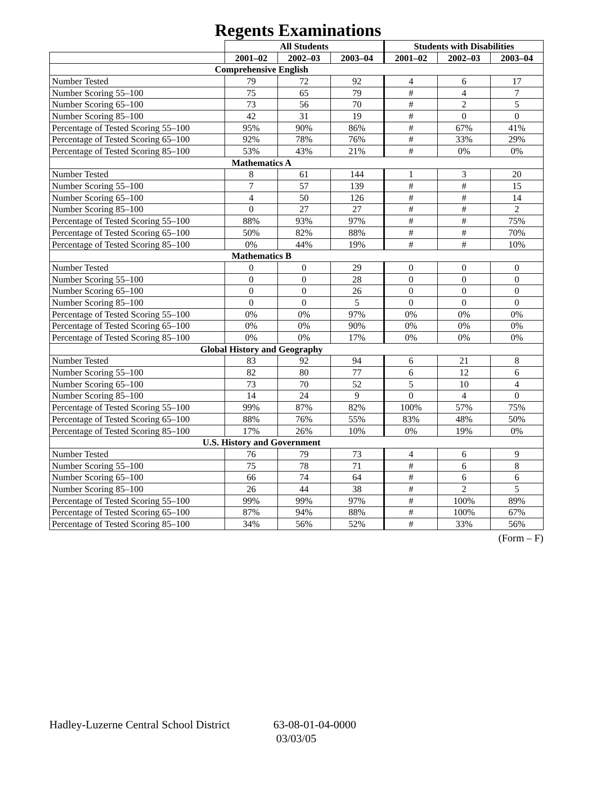Regents Examinations
| | All Students | | | Students with Disabilities | | |
| --- | --- | --- | --- | --- | --- | --- |
| | 2001–02 | 2002–03 | 2003–04 | 2001–02 | 2002–03 | 2003–04 |
| Comprehensive English | | | | | | |
| Number Tested | 79 | 72 | 92 | 4 | 6 | 17 |
| Number Scoring 55–100 | 75 | 65 | 79 | # | 4 | 7 |
| Number Scoring 65–100 | 73 | 56 | 70 | # | 2 | 5 |
| Number Scoring 85–100 | 42 | 31 | 19 | # | 0 | 0 |
| Percentage of Tested Scoring 55–100 | 95% | 90% | 86% | # | 67% | 41% |
| Percentage of Tested Scoring 65–100 | 92% | 78% | 76% | # | 33% | 29% |
| Percentage of Tested Scoring 85–100 | 53% | 43% | 21% | # | 0% | 0% |
| Mathematics A | | | | | | |
| Number Tested | 8 | 61 | 144 | 1 | 3 | 20 |
| Number Scoring 55–100 | 7 | 57 | 139 | # | # | 15 |
| Number Scoring 65–100 | 4 | 50 | 126 | # | # | 14 |
| Number Scoring 85–100 | 0 | 27 | 27 | # | # | 2 |
| Percentage of Tested Scoring 55–100 | 88% | 93% | 97% | # | # | 75% |
| Percentage of Tested Scoring 65–100 | 50% | 82% | 88% | # | # | 70% |
| Percentage of Tested Scoring 85–100 | 0% | 44% | 19% | # | # | 10% |
| Mathematics B | | | | | | |
| Number Tested | 0 | 0 | 29 | 0 | 0 | 0 |
| Number Scoring 55–100 | 0 | 0 | 28 | 0 | 0 | 0 |
| Number Scoring 65–100 | 0 | 0 | 26 | 0 | 0 | 0 |
| Number Scoring 85–100 | 0 | 0 | 5 | 0 | 0 | 0 |
| Percentage of Tested Scoring 55–100 | 0% | 0% | 97% | 0% | 0% | 0% |
| Percentage of Tested Scoring 65–100 | 0% | 0% | 90% | 0% | 0% | 0% |
| Percentage of Tested Scoring 85–100 | 0% | 0% | 17% | 0% | 0% | 0% |
| Global History and Geography | | | | | | |
| Number Tested | 83 | 92 | 94 | 6 | 21 | 8 |
| Number Scoring 55–100 | 82 | 80 | 77 | 6 | 12 | 6 |
| Number Scoring 65–100 | 73 | 70 | 52 | 5 | 10 | 4 |
| Number Scoring 85–100 | 14 | 24 | 9 | 0 | 4 | 0 |
| Percentage of Tested Scoring 55–100 | 99% | 87% | 82% | 100% | 57% | 75% |
| Percentage of Tested Scoring 65–100 | 88% | 76% | 55% | 83% | 48% | 50% |
| Percentage of Tested Scoring 85–100 | 17% | 26% | 10% | 0% | 19% | 0% |
| U.S. History and Government | | | | | | |
| Number Tested | 76 | 79 | 73 | 4 | 6 | 9 |
| Number Scoring 55–100 | 75 | 78 | 71 | # | 6 | 8 |
| Number Scoring 65–100 | 66 | 74 | 64 | # | 6 | 6 |
| Number Scoring 85–100 | 26 | 44 | 38 | # | 2 | 5 |
| Percentage of Tested Scoring 55–100 | 99% | 99% | 97% | # | 100% | 89% |
| Percentage of Tested Scoring 65–100 | 87% | 94% | 88% | # | 100% | 67% |
| Percentage of Tested Scoring 85–100 | 34% | 56% | 52% | # | 33% | 56% |
(Form – F)
Hadley-Luzerne Central School District
63-08-01-04-0000
03/03/05